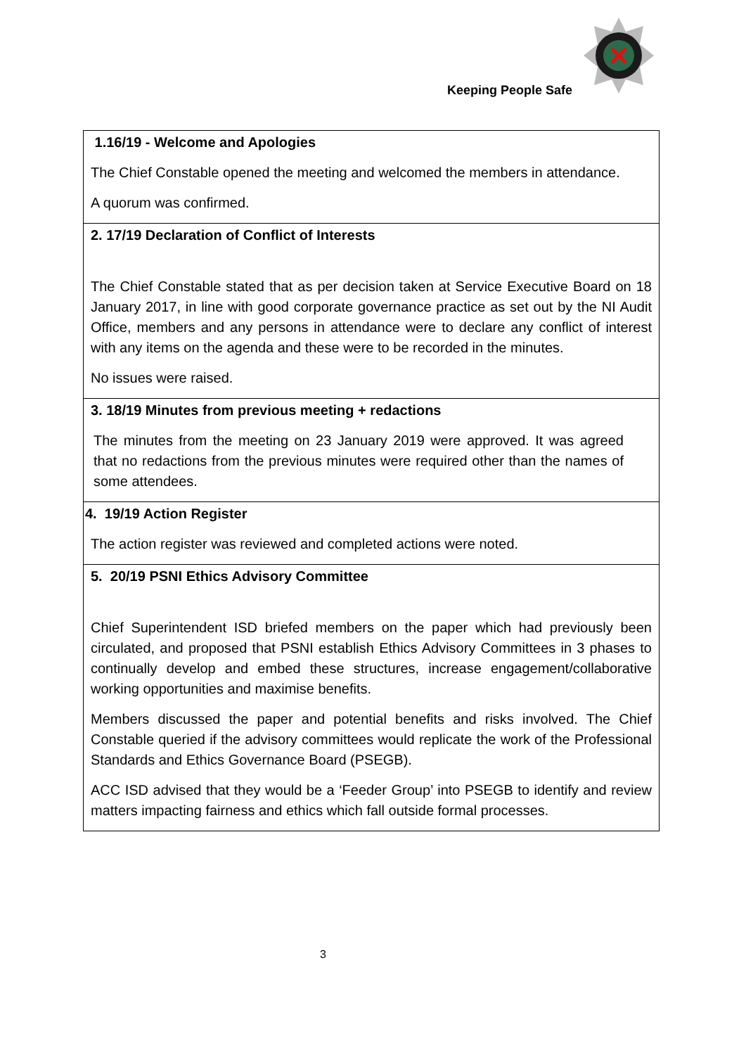Keeping People Safe
| 1.16/19 - Welcome and Apologies The Chief Constable opened the meeting and welcomed the members in attendance. A quorum was confirmed. |
| 2. 17/19 Declaration of Conflict of Interests The Chief Constable stated that as per decision taken at Service Executive Board on 18 January 2017, in line with good corporate governance practice as set out by the NI Audit Office, members and any persons in attendance were to declare any conflict of interest with any items on the agenda and these were to be recorded in the minutes. No issues were raised. |
| 3. 18/19 Minutes from previous meeting + redactions The minutes from the meeting on 23 January 2019 were approved. It was agreed that no redactions from the previous minutes were required other than the names of some attendees. |
| 4. 19/19 Action Register The action register was reviewed and completed actions were noted. |
| 5. 20/19 PSNI Ethics Advisory Committee Chief Superintendent ISD briefed members on the paper which had previously been circulated, and proposed that PSNI establish Ethics Advisory Committees in 3 phases to continually develop and embed these structures, increase engagement/collaborative working opportunities and maximise benefits. Members discussed the paper and potential benefits and risks involved. The Chief Constable queried if the advisory committees would replicate the work of the Professional Standards and Ethics Governance Board (PSEGB). ACC ISD advised that they would be a ‘Feeder Group’ into PSEGB to identify and review matters impacting fairness and ethics which fall outside formal processes. |
3